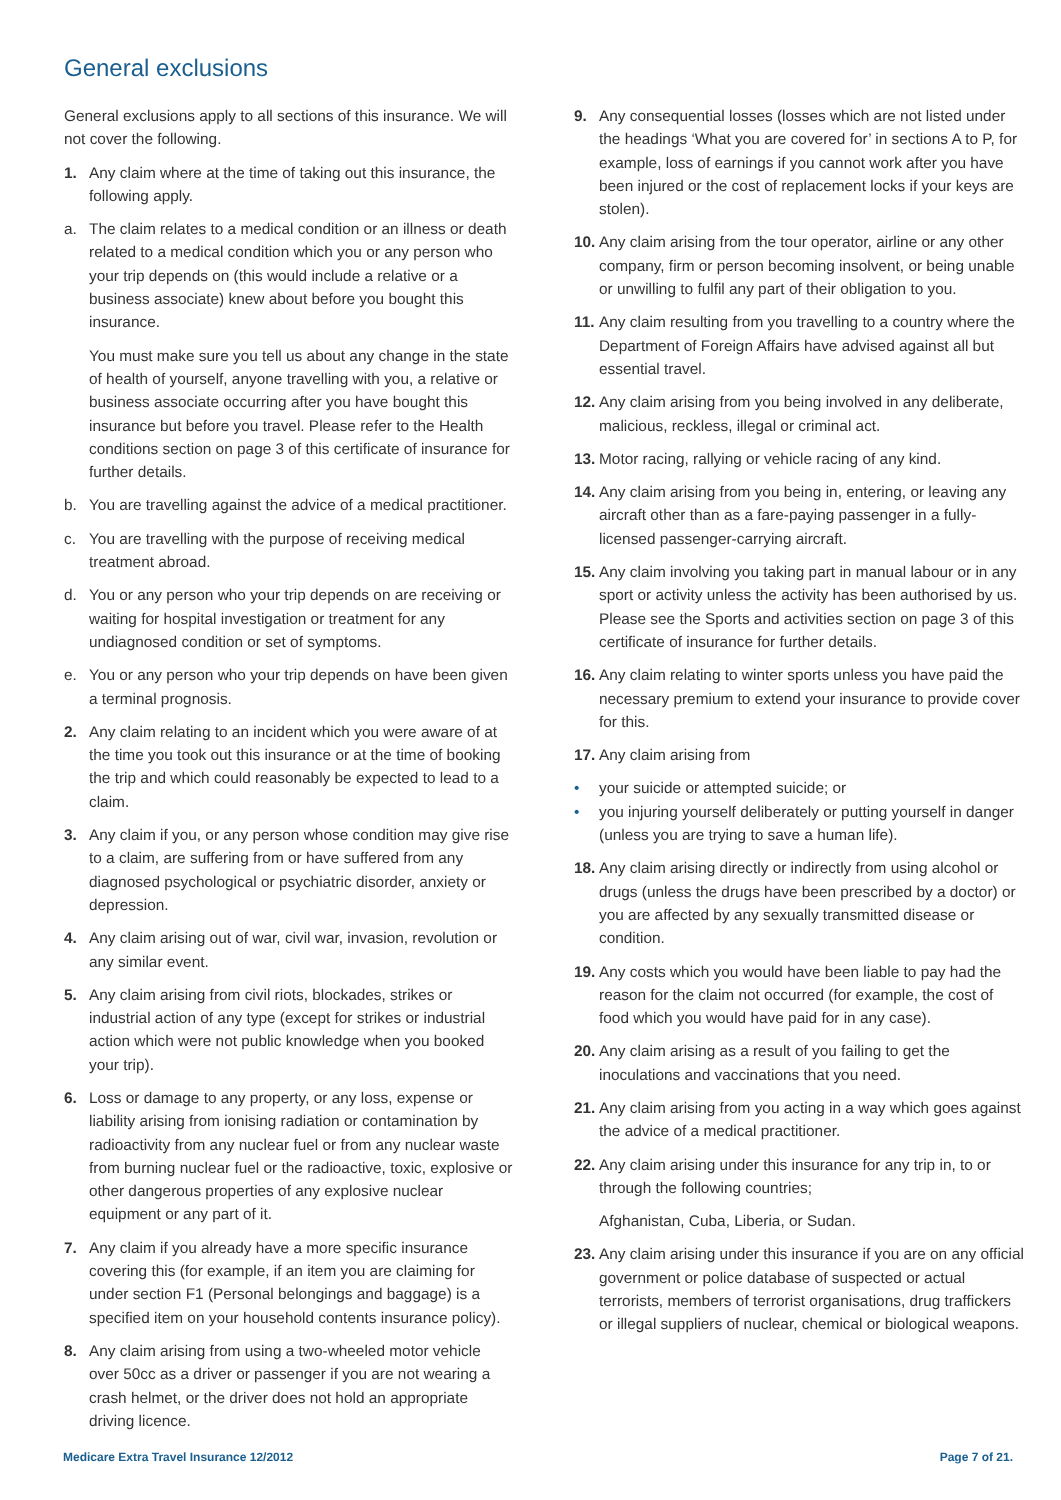General exclusions
General exclusions apply to all sections of this insurance. We will not cover the following.
1. Any claim where at the time of taking out this insurance, the following apply.
a. The claim relates to a medical condition or an illness or death related to a medical condition which you or any person who your trip depends on (this would include a relative or a business associate) knew about before you bought this insurance.
You must make sure you tell us about any change in the state of health of yourself, anyone travelling with you, a relative or business associate occurring after you have bought this insurance but before you travel. Please refer to the Health conditions section on page 3 of this certificate of insurance for further details.
b. You are travelling against the advice of a medical practitioner.
c. You are travelling with the purpose of receiving medical treatment abroad.
d. You or any person who your trip depends on are receiving or waiting for hospital investigation or treatment for any undiagnosed condition or set of symptoms.
e. You or any person who your trip depends on have been given a terminal prognosis.
2. Any claim relating to an incident which you were aware of at the time you took out this insurance or at the time of booking the trip and which could reasonably be expected to lead to a claim.
3. Any claim if you, or any person whose condition may give rise to a claim, are suffering from or have suffered from any diagnosed psychological or psychiatric disorder, anxiety or depression.
4. Any claim arising out of war, civil war, invasion, revolution or any similar event.
5. Any claim arising from civil riots, blockades, strikes or industrial action of any type (except for strikes or industrial action which were not public knowledge when you booked your trip).
6. Loss or damage to any property, or any loss, expense or liability arising from ionising radiation or contamination by radioactivity from any nuclear fuel or from any nuclear waste from burning nuclear fuel or the radioactive, toxic, explosive or other dangerous properties of any explosive nuclear equipment or any part of it.
7. Any claim if you already have a more specific insurance covering this (for example, if an item you are claiming for under section F1 (Personal belongings and baggage) is a specified item on your household contents insurance policy).
8. Any claim arising from using a two-wheeled motor vehicle over 50cc as a driver or passenger if you are not wearing a crash helmet, or the driver does not hold an appropriate driving licence.
9. Any consequential losses (losses which are not listed under the headings ‘What you are covered for’ in sections A to P, for example, loss of earnings if you cannot work after you have been injured or the cost of replacement locks if your keys are stolen).
10. Any claim arising from the tour operator, airline or any other company, firm or person becoming insolvent, or being unable or unwilling to fulfil any part of their obligation to you.
11. Any claim resulting from you travelling to a country where the Department of Foreign Affairs have advised against all but essential travel.
12. Any claim arising from you being involved in any deliberate, malicious, reckless, illegal or criminal act.
13. Motor racing, rallying or vehicle racing of any kind.
14. Any claim arising from you being in, entering, or leaving any aircraft other than as a fare-paying passenger in a fully-licensed passenger-carrying aircraft.
15. Any claim involving you taking part in manual labour or in any sport or activity unless the activity has been authorised by us. Please see the Sports and activities section on page 3 of this certificate of insurance for further details.
16. Any claim relating to winter sports unless you have paid the necessary premium to extend your insurance to provide cover for this.
17. Any claim arising from
• your suicide or attempted suicide; or
• you injuring yourself deliberately or putting yourself in danger (unless you are trying to save a human life).
18. Any claim arising directly or indirectly from using alcohol or drugs (unless the drugs have been prescribed by a doctor) or you are affected by any sexually transmitted disease or condition.
19. Any costs which you would have been liable to pay had the reason for the claim not occurred (for example, the cost of food which you would have paid for in any case).
20. Any claim arising as a result of you failing to get the inoculations and vaccinations that you need.
21. Any claim arising from you acting in a way which goes against the advice of a medical practitioner.
22. Any claim arising under this insurance for any trip in, to or through the following countries;
Afghanistan, Cuba, Liberia, or Sudan.
23. Any claim arising under this insurance if you are on any official government or police database of suspected or actual terrorists, members of terrorist organisations, drug traffickers or illegal suppliers of nuclear, chemical or biological weapons.
Medicare Extra Travel Insurance 12/2012 Page 7 of 21.